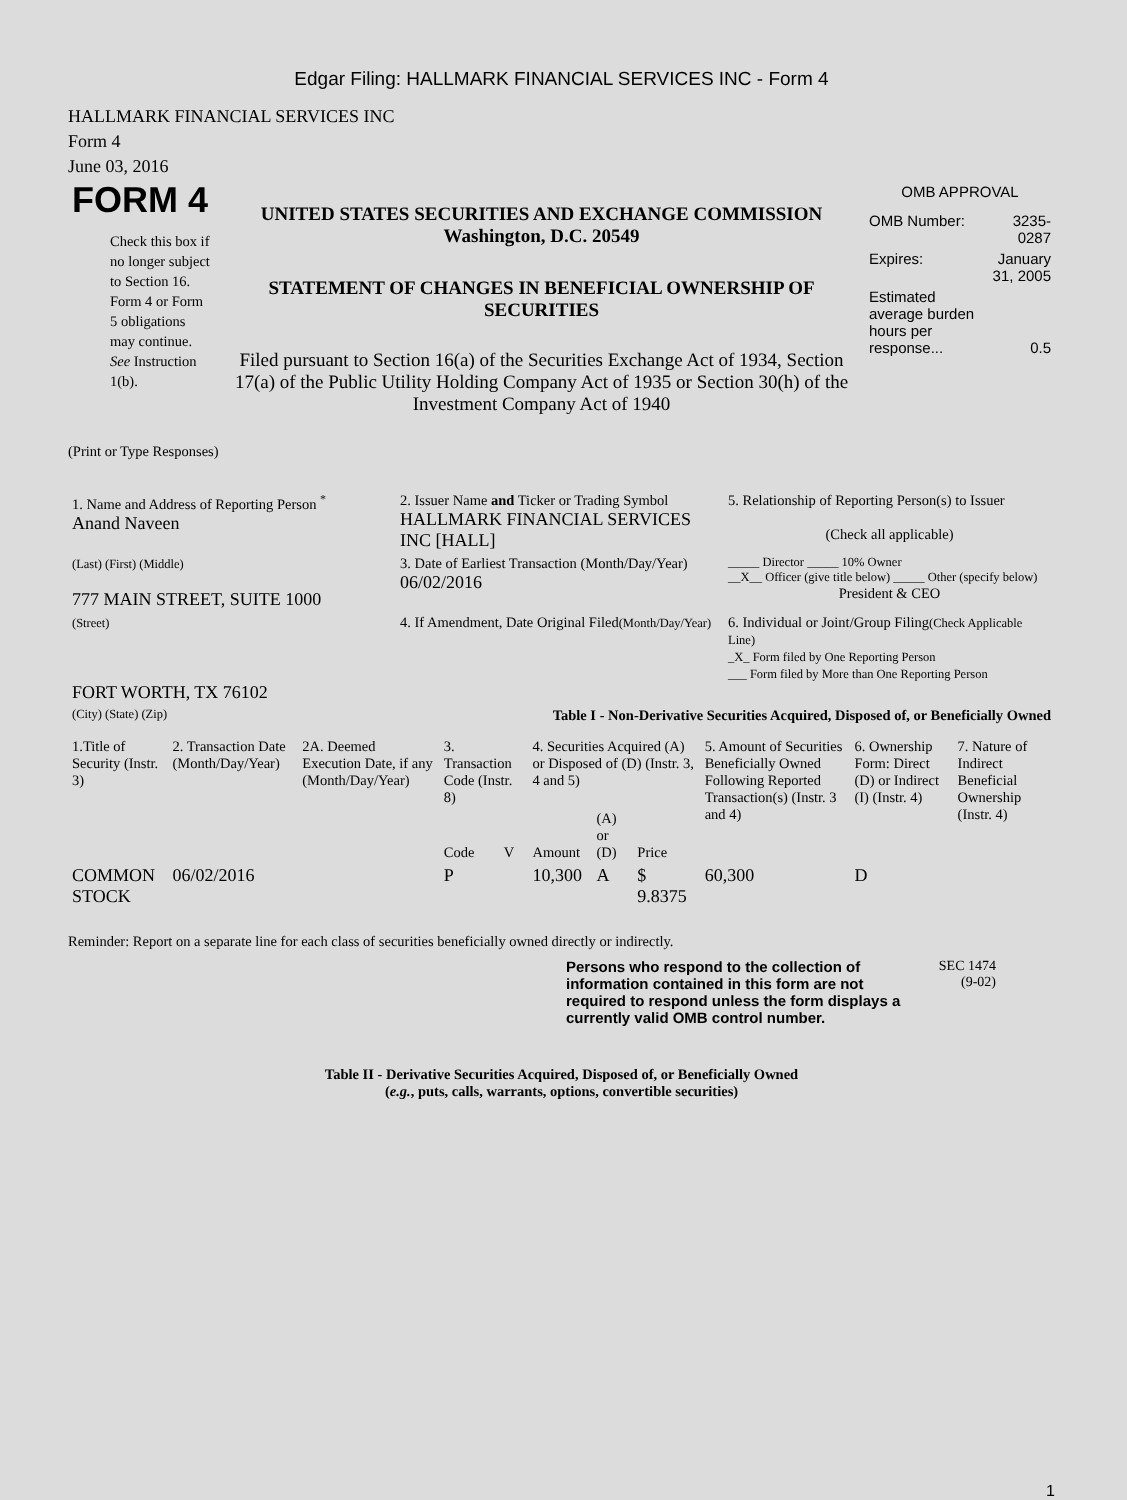Edgar Filing: HALLMARK FINANCIAL SERVICES INC - Form 4
HALLMARK FINANCIAL SERVICES INC
Form 4
June 03, 2016
FORM 4
Check this box if no longer subject to Section 16. Form 4 or Form 5 obligations may continue. See Instruction 1(b).
UNITED STATES SECURITIES AND EXCHANGE COMMISSION
Washington, D.C. 20549
STATEMENT OF CHANGES IN BENEFICIAL OWNERSHIP OF SECURITIES
Filed pursuant to Section 16(a) of the Securities Exchange Act of 1934, Section 17(a) of the Public Utility Holding Company Act of 1935 or Section 30(h) of the Investment Company Act of 1940
OMB APPROVAL
| OMB Number: | 3235-0287 |
| Expires: | January 31, 2005 |
| Estimated average burden hours per response... | 0.5 |
(Print or Type Responses)
| 1. Name and Address of Reporting Person <sup>*</sup> Anand Naveen | 2. Issuer Name and Ticker or Trading Symbol HALLMARK FINANCIAL SERVICES INC [HALL] | 5. Relationship of Reporting Person(s) to Issuer (Check all applicable) |
| (Last) (First) (Middle) 777 MAIN STREET, SUITE 1000 | 3. Date of Earliest Transaction (Month/Day/Year) 06/02/2016 | _____ Director _____ 10% Owner __X__ Officer (give title below) _____ Other (specify below) President & CEO |
| (Street) FORT WORTH, TX 76102 | 4. If Amendment, Date Original Filed (Month/Day/Year) | 6. Individual or Joint/Group Filing (Check Applicable Line) _X_ Form filed by One Reporting Person ___ Form filed by More than One Reporting Person |
| (City) (State) (Zip) | Table I - Non-Derivative Securities Acquired, Disposed of, or Beneficially Owned | |
| 1.Title of Security (Instr. 3) | 2. Transaction Date (Month/Day/Year) | 2A. Deemed Execution Date, if any (Month/Day/Year) | 3. Transaction Code (Instr. 8) | | 4. Securities Acquired (A) or Disposed of (D) (Instr. 3, 4 and 5) | | | 5. Amount of Securities Beneficially Owned Following Reported Transaction(s) (Instr. 3 and 4) | 6. Ownership Form: Direct (D) or Indirect (I) (Instr. 4) | 7. Nature of Indirect Beneficial Ownership (Instr. 4) |
| --- | --- | --- | --- | --- | --- | --- | --- | --- | --- | --- |
| | | | Code | V | Amount | (A) or (D) | Price | | | |
| COMMON STOCK | 06/02/2016 | | P | | 10,300 | A | $ 9.8375 | 60,300 | D | |
Reminder: Report on a separate line for each class of securities beneficially owned directly or indirectly.
Persons who respond to the collection of information contained in this form are not required to respond unless the form displays a currently valid OMB control number.
SEC 1474
(9-02)
Table II - Derivative Securities Acquired, Disposed of, or Beneficially Owned
(e.g., puts, calls, warrants, options, convertible securities)
1